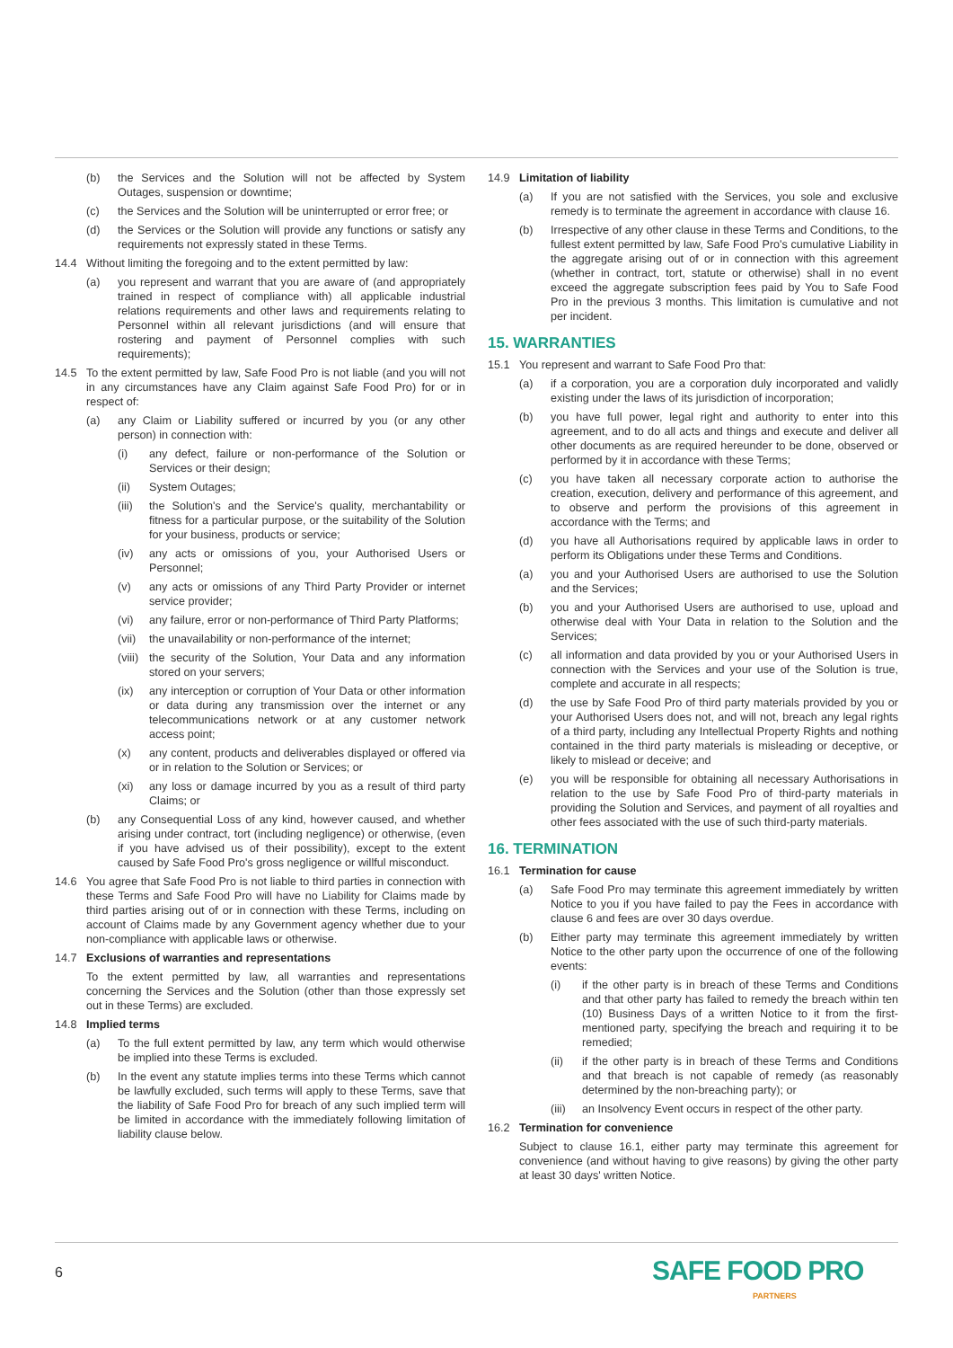(b) the Services and the Solution will not be affected by System Outages, suspension or downtime;
(c) the Services and the Solution will be uninterrupted or error free; or
(d) the Services or the Solution will provide any functions or satisfy any requirements not expressly stated in these Terms.
14.4 Without limiting the foregoing and to the extent permitted by law:
(a) you represent and warrant that you are aware of (and appropriately trained in respect of compliance with) all applicable industrial relations requirements and other laws and requirements relating to Personnel within all relevant jurisdictions (and will ensure that rostering and payment of Personnel complies with such requirements);
14.5 To the extent permitted by law, Safe Food Pro is not liable (and you will not in any circumstances have any Claim against Safe Food Pro) for or in respect of:
(a) any Claim or Liability suffered or incurred by you (or any other person) in connection with:
(i) any defect, failure or non-performance of the Solution or Services or their design;
(ii) System Outages;
(iii) the Solution's and the Service's quality, merchantability or fitness for a particular purpose, or the suitability of the Solution for your business, products or service;
(iv) any acts or omissions of you, your Authorised Users or Personnel;
(v) any acts or omissions of any Third Party Provider or internet service provider;
(vi) any failure, error or non-performance of Third Party Platforms;
(vii) the unavailability or non-performance of the internet;
(viii) the security of the Solution, Your Data and any information stored on your servers;
(ix) any interception or corruption of Your Data or other information or data during any transmission over the internet or any telecommunications network or at any customer network access point;
(x) any content, products and deliverables displayed or offered via or in relation to the Solution or Services; or
(xi) any loss or damage incurred by you as a result of third party Claims; or
(b) any Consequential Loss of any kind, however caused, and whether arising under contract, tort (including negligence) or otherwise, (even if you have advised us of their possibility), except to the extent caused by Safe Food Pro's gross negligence or willful misconduct.
14.6 You agree that Safe Food Pro is not liable to third parties in connection with these Terms and Safe Food Pro will have no Liability for Claims made by third parties arising out of or in connection with these Terms, including on account of Claims made by any Government agency whether due to your non-compliance with applicable laws or otherwise.
14.7 Exclusions of warranties and representations
To the extent permitted by law, all warranties and representations concerning the Services and the Solution (other than those expressly set out in these Terms) are excluded.
14.8 Implied terms
(a) To the full extent permitted by law, any term which would otherwise be implied into these Terms is excluded.
(b) In the event any statute implies terms into these Terms which cannot be lawfully excluded, such terms will apply to these Terms, save that the liability of Safe Food Pro for breach of any such implied term will be limited in accordance with the immediately following limitation of liability clause below.
14.9 Limitation of liability
(a) If you are not satisfied with the Services, you sole and exclusive remedy is to terminate the agreement in accordance with clause 16.
(b) Irrespective of any other clause in these Terms and Conditions, to the fullest extent permitted by law, Safe Food Pro's cumulative Liability in the aggregate arising out of or in connection with this agreement (whether in contract, tort, statute or otherwise) shall in no event exceed the aggregate subscription fees paid by You to Safe Food Pro in the previous 3 months. This limitation is cumulative and not per incident.
15. WARRANTIES
15.1 You represent and warrant to Safe Food Pro that:
(a) if a corporation, you are a corporation duly incorporated and validly existing under the laws of its jurisdiction of incorporation;
(b) you have full power, legal right and authority to enter into this agreement, and to do all acts and things and execute and deliver all other documents as are required hereunder to be done, observed or performed by it in accordance with these Terms;
(c) you have taken all necessary corporate action to authorise the creation, execution, delivery and performance of this agreement, and to observe and perform the provisions of this agreement in accordance with the Terms; and
(d) you have all Authorisations required by applicable laws in order to perform its Obligations under these Terms and Conditions.
(a) you and your Authorised Users are authorised to use the Solution and the Services;
(b) you and your Authorised Users are authorised to use, upload and otherwise deal with Your Data in relation to the Solution and the Services;
(c) all information and data provided by you or your Authorised Users in connection with the Services and your use of the Solution is true, complete and accurate in all respects;
(d) the use by Safe Food Pro of third party materials provided by you or your Authorised Users does not, and will not, breach any legal rights of a third party, including any Intellectual Property Rights and nothing contained in the third party materials is misleading or deceptive, or likely to mislead or deceive; and
(e) you will be responsible for obtaining all necessary Authorisations in relation to the use by Safe Food Pro of third-party materials in providing the Solution and Services, and payment of all royalties and other fees associated with the use of such third-party materials.
16. TERMINATION
16.1 Termination for cause
(a) Safe Food Pro may terminate this agreement immediately by written Notice to you if you have failed to pay the Fees in accordance with clause 6 and fees are over 30 days overdue.
(b) Either party may terminate this agreement immediately by written Notice to the other party upon the occurrence of one of the following events:
(i) if the other party is in breach of these Terms and Conditions and that other party has failed to remedy the breach within ten (10) Business Days of a written Notice to it from the first-mentioned party, specifying the breach and requiring it to be remedied;
(ii) if the other party is in breach of these Terms and Conditions and that breach is not capable of remedy (as reasonably determined by the non-breaching party); or
(iii) an Insolvency Event occurs in respect of the other party.
16.2 Termination for convenience
Subject to clause 16.1, either party may terminate this agreement for convenience (and without having to give reasons) by giving the other party at least 30 days' written Notice.
6 SAFE FOOD PRO
PARTNERS